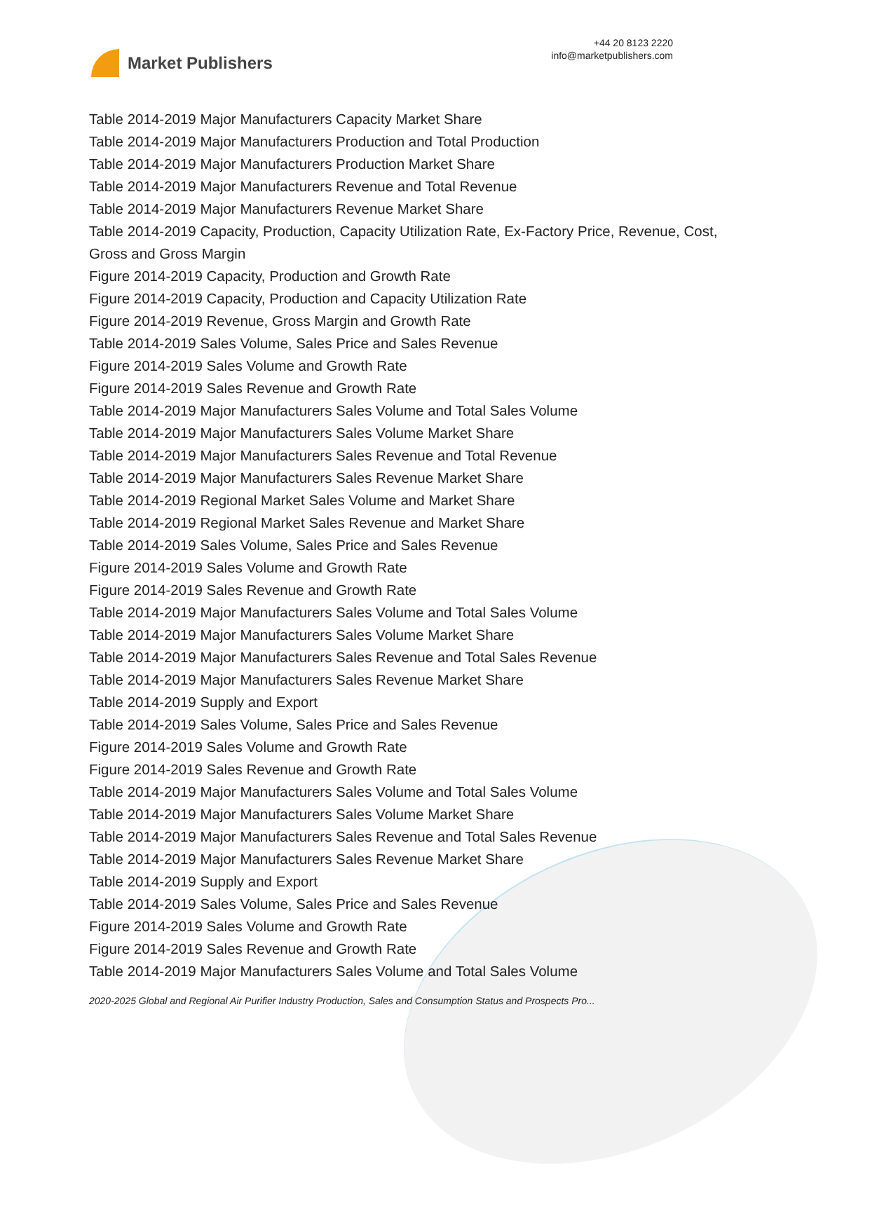Market Publishers
+44 20 8123 2220
info@marketpublishers.com
Table 2014-2019 Major Manufacturers Capacity Market Share
Table 2014-2019 Major Manufacturers Production and Total Production
Table 2014-2019 Major Manufacturers Production Market Share
Table 2014-2019 Major Manufacturers Revenue and Total Revenue
Table 2014-2019 Major Manufacturers Revenue Market Share
Table 2014-2019 Capacity, Production, Capacity Utilization Rate, Ex-Factory Price, Revenue, Cost, Gross and Gross Margin
Figure 2014-2019 Capacity, Production and Growth Rate
Figure 2014-2019 Capacity, Production and Capacity Utilization Rate
Figure 2014-2019 Revenue, Gross Margin and Growth Rate
Table 2014-2019 Sales Volume, Sales Price and Sales Revenue
Figure 2014-2019 Sales Volume and Growth Rate
Figure 2014-2019 Sales Revenue and Growth Rate
Table 2014-2019 Major Manufacturers Sales Volume and Total Sales Volume
Table 2014-2019 Major Manufacturers Sales Volume Market Share
Table 2014-2019 Major Manufacturers Sales Revenue and Total Revenue
Table 2014-2019 Major Manufacturers Sales Revenue Market Share
Table 2014-2019 Regional Market Sales Volume and Market Share
Table 2014-2019 Regional Market Sales Revenue and Market Share
Table 2014-2019 Sales Volume, Sales Price and Sales Revenue
Figure 2014-2019 Sales Volume and Growth Rate
Figure 2014-2019 Sales Revenue and Growth Rate
Table 2014-2019 Major Manufacturers Sales Volume and Total Sales Volume
Table 2014-2019 Major Manufacturers Sales Volume Market Share
Table 2014-2019 Major Manufacturers Sales Revenue and Total Sales Revenue
Table 2014-2019 Major Manufacturers Sales Revenue Market Share
Table 2014-2019 Supply and Export
Table 2014-2019 Sales Volume, Sales Price and Sales Revenue
Figure 2014-2019 Sales Volume and Growth Rate
Figure 2014-2019 Sales Revenue and Growth Rate
Table 2014-2019 Major Manufacturers Sales Volume and Total Sales Volume
Table 2014-2019 Major Manufacturers Sales Volume Market Share
Table 2014-2019 Major Manufacturers Sales Revenue and Total Sales Revenue
Table 2014-2019 Major Manufacturers Sales Revenue Market Share
Table 2014-2019 Supply and Export
Table 2014-2019 Sales Volume, Sales Price and Sales Revenue
Figure 2014-2019 Sales Volume and Growth Rate
Figure 2014-2019 Sales Revenue and Growth Rate
Table 2014-2019 Major Manufacturers Sales Volume and Total Sales Volume
2020-2025 Global and Regional Air Purifier Industry Production, Sales and Consumption Status and Prospects Pro...